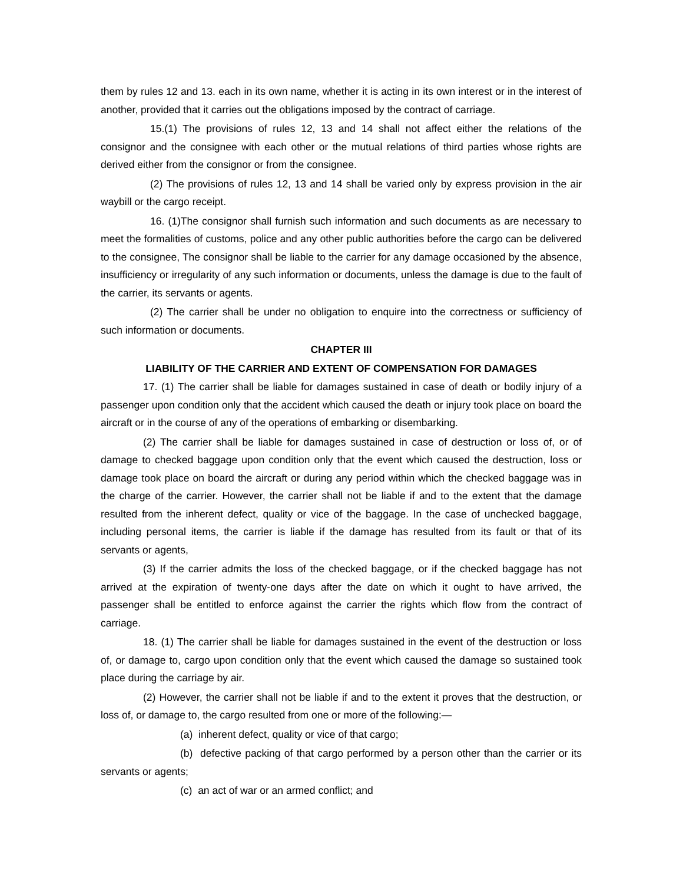them by rules 12 and 13. each in its own name, whether it is acting in its own interest or in the interest of another, provided that it carries out the obligations imposed by the contract of carriage.
15.(1) The provisions of rules 12, 13 and 14 shall not affect either the relations of the consignor and the consignee with each other or the mutual relations of third parties whose rights are derived either from the consignor or from the consignee.
(2) The provisions of rules 12, 13 and 14 shall be varied only by express provision in the air waybill or the cargo receipt.
16. (1)The consignor shall furnish such information and such documents as are necessary to meet the formalities of customs, police and any other public authorities before the cargo can be delivered to the consignee, The consignor shall be liable to the carrier for any damage occasioned by the absence, insufficiency or irregularity of any such information or documents, unless the damage is due to the fault of the carrier, its servants or agents.
(2) The carrier shall be under no obligation to enquire into the correctness or sufficiency of such information or documents.
CHAPTER III
LIABILITY OF THE CARRIER AND EXTENT OF COMPENSATION FOR DAMAGES
17. (1) The carrier shall be liable for damages sustained in case of death or bodily injury of a passenger upon condition only that the accident which caused the death or injury took place on board the aircraft or in the course of any of the operations of embarking or disembarking.
(2) The carrier shall be liable for damages sustained in case of destruction or loss of, or of damage to checked baggage upon condition only that the event which caused the destruction, loss or damage took place on board the aircraft or during any period within which the checked baggage was in the charge of the carrier. However, the carrier shall not be liable if and to the extent that the damage resulted from the inherent defect, quality or vice of the baggage. In the case of unchecked baggage, including personal items, the carrier is liable if the damage has resulted from its fault or that of its servants or agents,
(3) If the carrier admits the loss of the checked baggage, or if the checked baggage has not arrived at the expiration of twenty-one days after the date on which it ought to have arrived, the passenger shall be entitled to enforce against the carrier the rights which flow from the contract of carriage.
18. (1) The carrier shall be liable for damages sustained in the event of the destruction or loss of, or damage to, cargo upon condition only that the event which caused the damage so sustained took place during the carriage by air.
(2) However, the carrier shall not be liable if and to the extent it proves that the destruction, or loss of, or damage to, the cargo resulted from one or more of the following:—
(a) inherent defect, quality or vice of that cargo;
(b) defective packing of that cargo performed by a person other than the carrier or its servants or agents;
(c) an act of war or an armed conflict; and